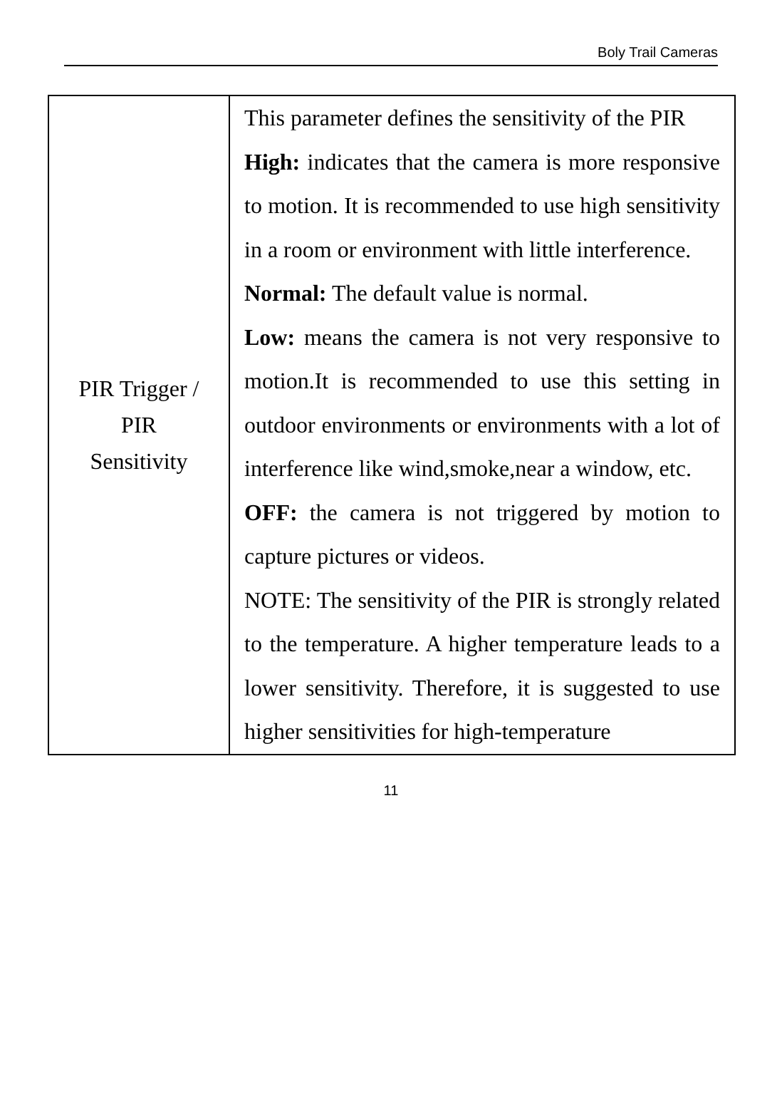Boly Trail Cameras
| PIR Trigger / PIR Sensitivity | This parameter defines the sensitivity of the PIR High: indicates that the camera is more responsive to motion. It is recommended to use high sensitivity in a room or environment with little interference. Normal: The default value is normal. Low: means the camera is not very responsive to motion.It is recommended to use this setting in outdoor environments or environments with a lot of interference like wind,smoke,near a window, etc. OFF: the camera is not triggered by motion to capture pictures or videos. NOTE: The sensitivity of the PIR is strongly related to the temperature. A higher temperature leads to a lower sensitivity. Therefore, it is suggested to use higher sensitivities for high-temperature |
11